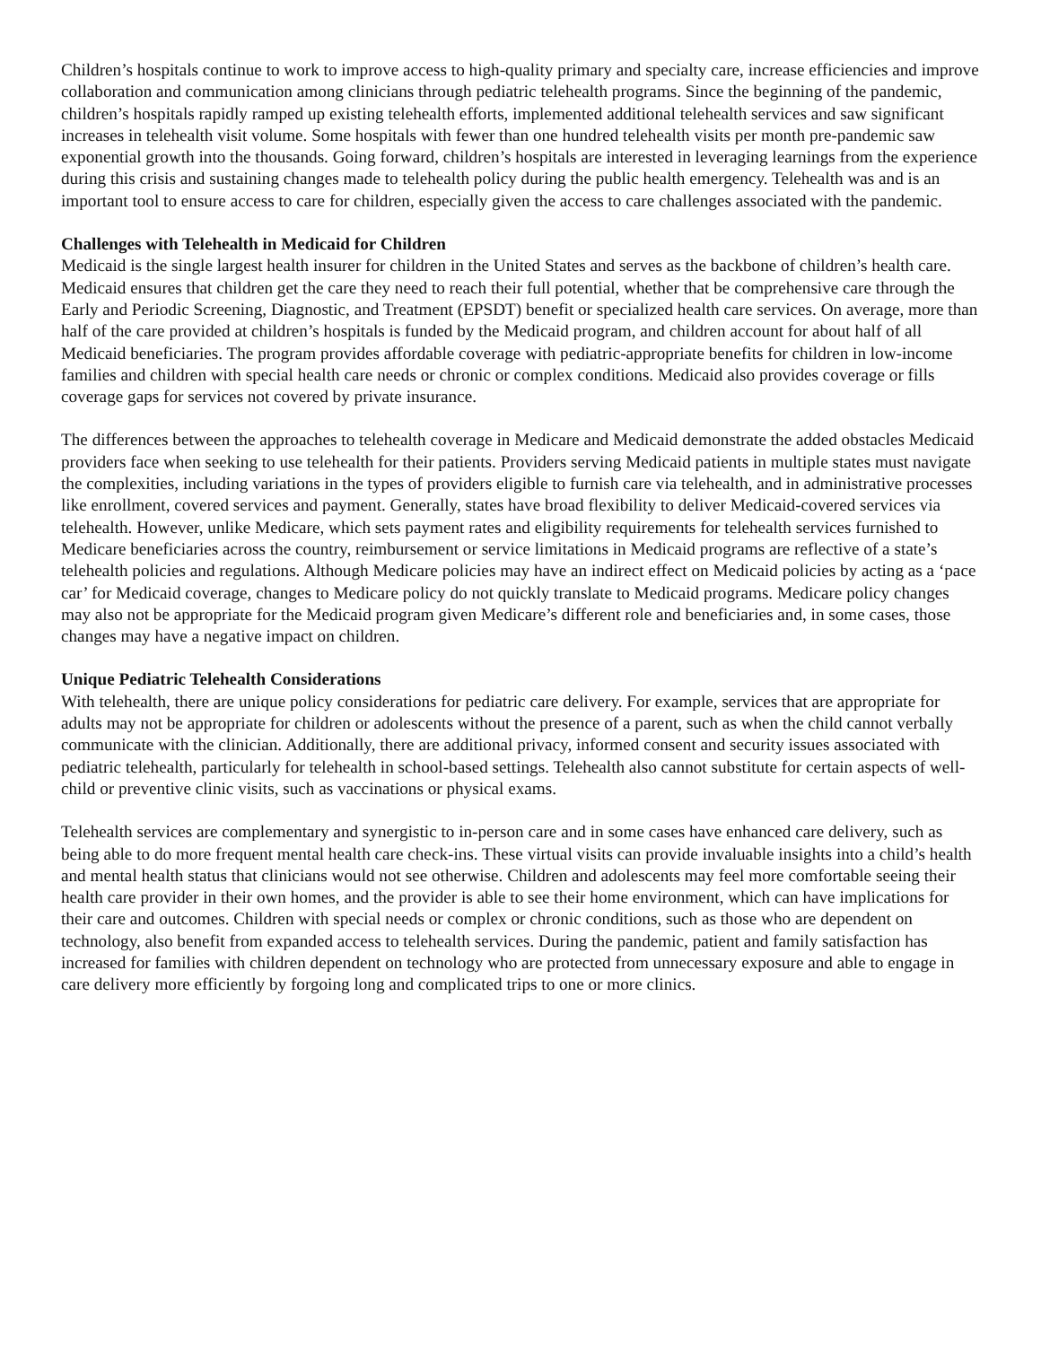Children’s hospitals continue to work to improve access to high-quality primary and specialty care, increase efficiencies and improve collaboration and communication among clinicians through pediatric telehealth programs. Since the beginning of the pandemic, children’s hospitals rapidly ramped up existing telehealth efforts, implemented additional telehealth services and saw significant increases in telehealth visit volume. Some hospitals with fewer than one hundred telehealth visits per month pre-pandemic saw exponential growth into the thousands. Going forward, children’s hospitals are interested in leveraging learnings from the experience during this crisis and sustaining changes made to telehealth policy during the public health emergency. Telehealth was and is an important tool to ensure access to care for children, especially given the access to care challenges associated with the pandemic.
Challenges with Telehealth in Medicaid for Children
Medicaid is the single largest health insurer for children in the United States and serves as the backbone of children’s health care. Medicaid ensures that children get the care they need to reach their full potential, whether that be comprehensive care through the Early and Periodic Screening, Diagnostic, and Treatment (EPSDT) benefit or specialized health care services. On average, more than half of the care provided at children’s hospitals is funded by the Medicaid program, and children account for about half of all Medicaid beneficiaries. The program provides affordable coverage with pediatric-appropriate benefits for children in low-income families and children with special health care needs or chronic or complex conditions. Medicaid also provides coverage or fills coverage gaps for services not covered by private insurance.
The differences between the approaches to telehealth coverage in Medicare and Medicaid demonstrate the added obstacles Medicaid providers face when seeking to use telehealth for their patients. Providers serving Medicaid patients in multiple states must navigate the complexities, including variations in the types of providers eligible to furnish care via telehealth, and in administrative processes like enrollment, covered services and payment. Generally, states have broad flexibility to deliver Medicaid-covered services via telehealth. However, unlike Medicare, which sets payment rates and eligibility requirements for telehealth services furnished to Medicare beneficiaries across the country, reimbursement or service limitations in Medicaid programs are reflective of a state’s telehealth policies and regulations. Although Medicare policies may have an indirect effect on Medicaid policies by acting as a ‘pace car’ for Medicaid coverage, changes to Medicare policy do not quickly translate to Medicaid programs. Medicare policy changes may also not be appropriate for the Medicaid program given Medicare’s different role and beneficiaries and, in some cases, those changes may have a negative impact on children.
Unique Pediatric Telehealth Considerations
With telehealth, there are unique policy considerations for pediatric care delivery. For example, services that are appropriate for adults may not be appropriate for children or adolescents without the presence of a parent, such as when the child cannot verbally communicate with the clinician. Additionally, there are additional privacy, informed consent and security issues associated with pediatric telehealth, particularly for telehealth in school-based settings. Telehealth also cannot substitute for certain aspects of well-child or preventive clinic visits, such as vaccinations or physical exams.
Telehealth services are complementary and synergistic to in-person care and in some cases have enhanced care delivery, such as being able to do more frequent mental health care check-ins. These virtual visits can provide invaluable insights into a child’s health and mental health status that clinicians would not see otherwise. Children and adolescents may feel more comfortable seeing their health care provider in their own homes, and the provider is able to see their home environment, which can have implications for their care and outcomes. Children with special needs or complex or chronic conditions, such as those who are dependent on technology, also benefit from expanded access to telehealth services. During the pandemic, patient and family satisfaction has increased for families with children dependent on technology who are protected from unnecessary exposure and able to engage in care delivery more efficiently by forgoing long and complicated trips to one or more clinics.